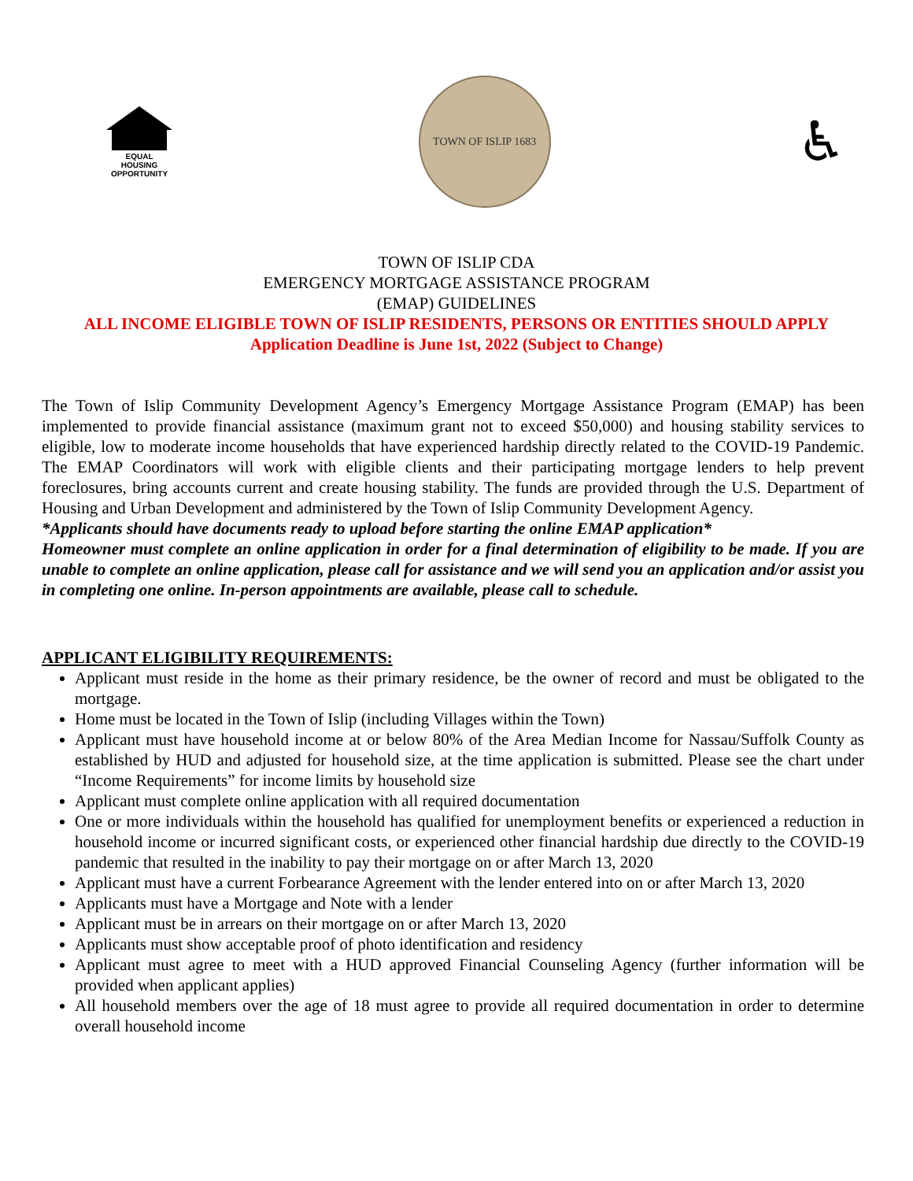EQUAL HOUSING
OPPORTUNITY
TOWN OF ISLIP 1683
♿
TOWN OF ISLIP CDA
EMERGENCY MORTGAGE ASSISTANCE PROGRAM
(EMAP) GUIDELINES
ALL INCOME ELIGIBLE TOWN OF ISLIP RESIDENTS, PERSONS OR ENTITIES SHOULD APPLY
Application Deadline is June 1st, 2022 (Subject to Change)
The Town of Islip Community Development Agency’s Emergency Mortgage Assistance Program (EMAP) has been implemented to provide financial assistance (maximum grant not to exceed $50,000) and housing stability services to eligible, low to moderate income households that have experienced hardship directly related to the COVID-19 Pandemic. The EMAP Coordinators will work with eligible clients and their participating mortgage lenders to help prevent foreclosures, bring accounts current and create housing stability. The funds are provided through the U.S. Department of Housing and Urban Development and administered by the Town of Islip Community Development Agency.
*Applicants should have documents ready to upload before starting the online EMAP application*
Homeowner must complete an online application in order for a final determination of eligibility to be made. If you are unable to complete an online application, please call for assistance and we will send you an application and/or assist you in completing one online. In-person appointments are available, please call to schedule.
APPLICANT ELIGIBILITY REQUIREMENTS:
Applicant must reside in the home as their primary residence, be the owner of record and must be obligated to the mortgage.
Home must be located in the Town of Islip (including Villages within the Town)
Applicant must have household income at or below 80% of the Area Median Income for Nassau/Suffolk County as established by HUD and adjusted for household size, at the time application is submitted. Please see the chart under “Income Requirements” for income limits by household size
Applicant must complete online application with all required documentation
One or more individuals within the household has qualified for unemployment benefits or experienced a reduction in household income or incurred significant costs, or experienced other financial hardship due directly to the COVID-19 pandemic that resulted in the inability to pay their mortgage on or after March 13, 2020
Applicant must have a current Forbearance Agreement with the lender entered into on or after March 13, 2020
Applicants must have a Mortgage and Note with a lender
Applicant must be in arrears on their mortgage on or after March 13, 2020
Applicants must show acceptable proof of photo identification and residency
Applicant must agree to meet with a HUD approved Financial Counseling Agency (further information will be provided when applicant applies)
All household members over the age of 18 must agree to provide all required documentation in order to determine overall household income